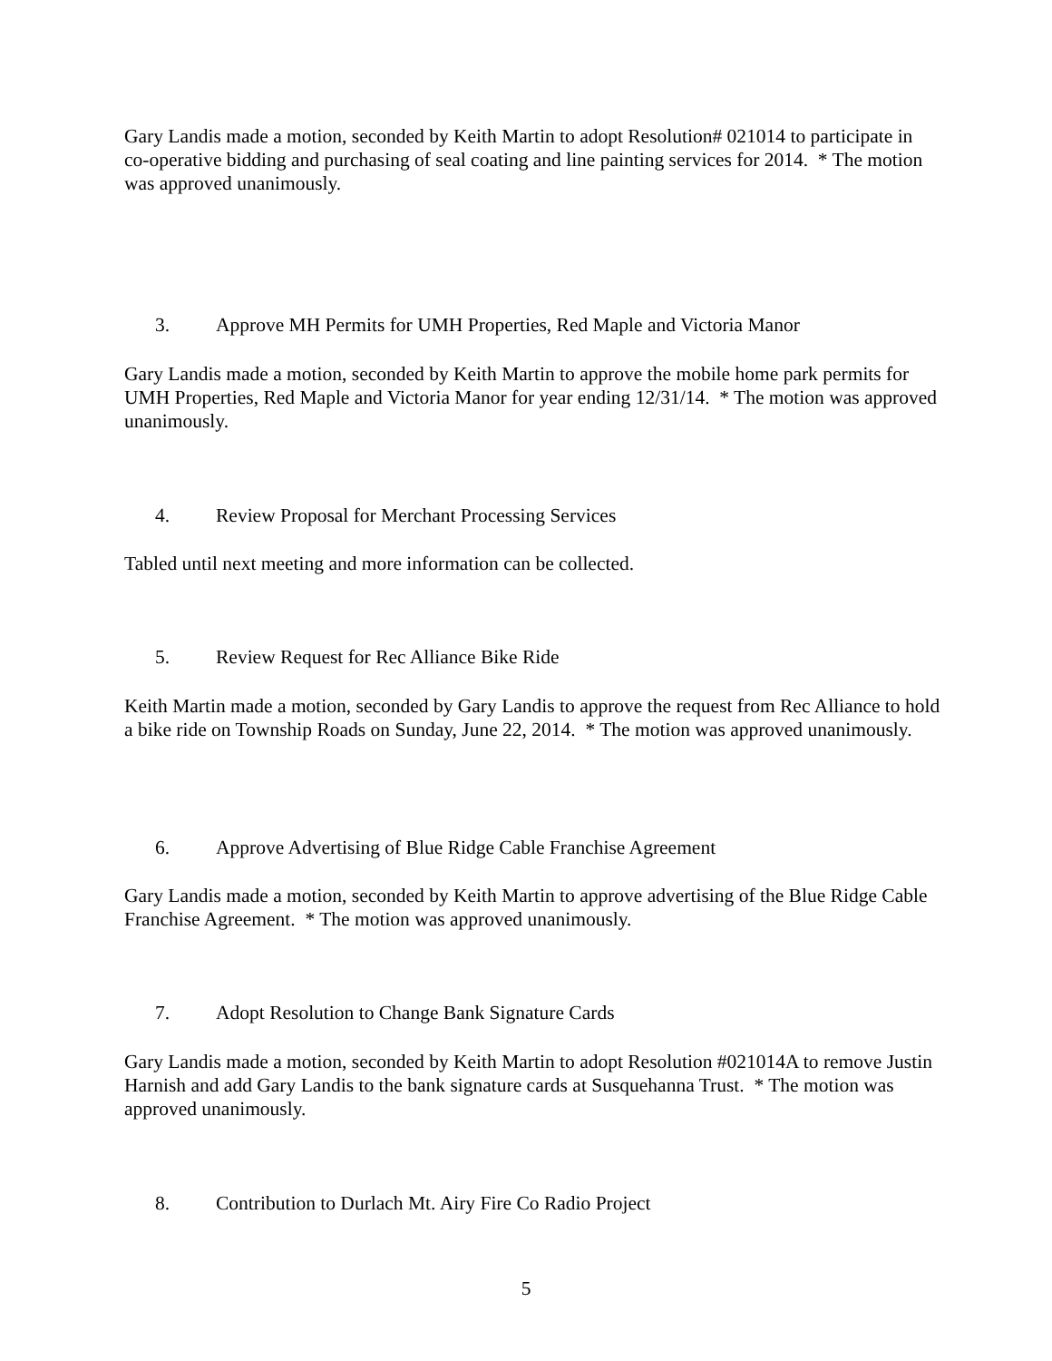Gary Landis made a motion, seconded by Keith Martin to adopt Resolution# 021014 to participate in co-operative bidding and purchasing of seal coating and line painting services for 2014. * The motion was approved unanimously.
3. Approve MH Permits for UMH Properties, Red Maple and Victoria Manor
Gary Landis made a motion, seconded by Keith Martin to approve the mobile home park permits for UMH Properties, Red Maple and Victoria Manor for year ending 12/31/14. * The motion was approved unanimously.
4. Review Proposal for Merchant Processing Services
Tabled until next meeting and more information can be collected.
5. Review Request for Rec Alliance Bike Ride
Keith Martin made a motion, seconded by Gary Landis to approve the request from Rec Alliance to hold a bike ride on Township Roads on Sunday, June 22, 2014. * The motion was approved unanimously.
6. Approve Advertising of Blue Ridge Cable Franchise Agreement
Gary Landis made a motion, seconded by Keith Martin to approve advertising of the Blue Ridge Cable Franchise Agreement. * The motion was approved unanimously.
7. Adopt Resolution to Change Bank Signature Cards
Gary Landis made a motion, seconded by Keith Martin to adopt Resolution #021014A to remove Justin Harnish and add Gary Landis to the bank signature cards at Susquehanna Trust. * The motion was approved unanimously.
8. Contribution to Durlach Mt. Airy Fire Co Radio Project
5